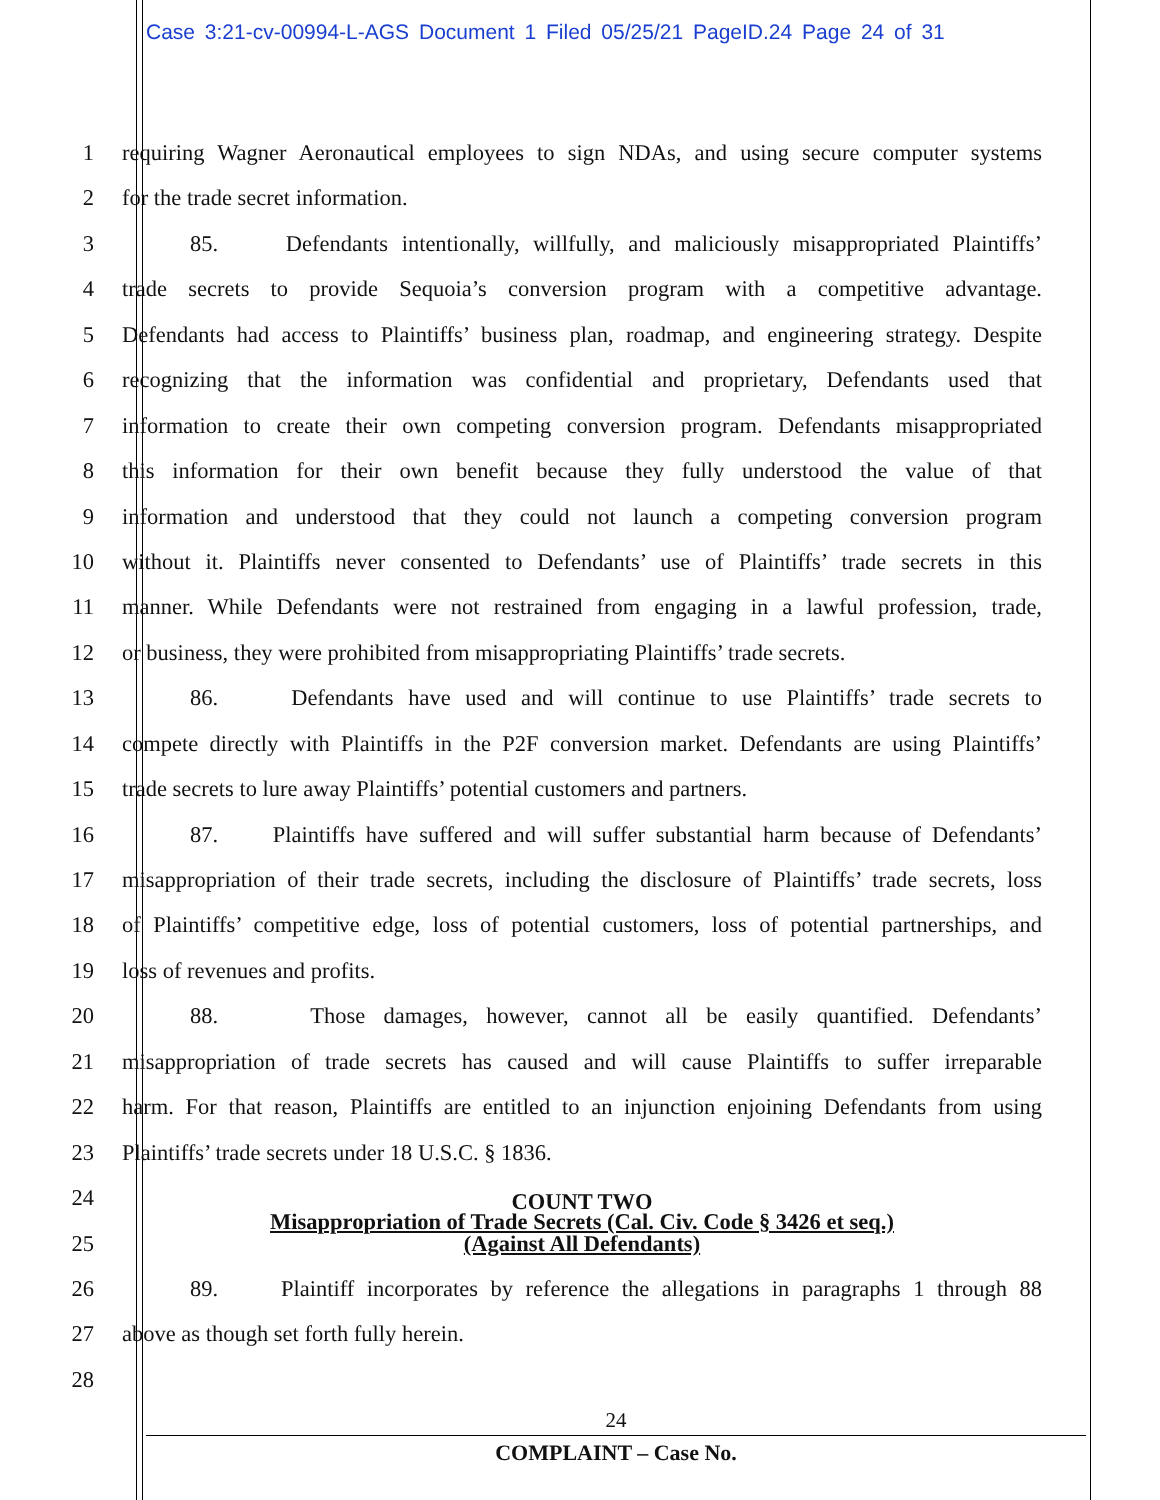Case 3:21-cv-00994-L-AGS Document 1 Filed 05/25/21 PageID.24 Page 24 of 31
1 requiring Wagner Aeronautical employees to sign NDAs, and using secure computer systems
2 for the trade secret information.
3 85. Defendants intentionally, willfully, and maliciously misappropriated Plaintiffs’
4 trade secrets to provide Sequoia’s conversion program with a competitive advantage.
5 Defendants had access to Plaintiffs’ business plan, roadmap, and engineering strategy. Despite
6 recognizing that the information was confidential and proprietary, Defendants used that
7 information to create their own competing conversion program. Defendants misappropriated
8 this information for their own benefit because they fully understood the value of that
9 information and understood that they could not launch a competing conversion program
10 without it. Plaintiffs never consented to Defendants’ use of Plaintiffs’ trade secrets in this
11 manner. While Defendants were not restrained from engaging in a lawful profession, trade,
12 or business, they were prohibited from misappropriating Plaintiffs’ trade secrets.
13 86. Defendants have used and will continue to use Plaintiffs’ trade secrets to
14 compete directly with Plaintiffs in the P2F conversion market. Defendants are using Plaintiffs’
15 trade secrets to lure away Plaintiffs’ potential customers and partners.
16 87. Plaintiffs have suffered and will suffer substantial harm because of Defendants’
17 misappropriation of their trade secrets, including the disclosure of Plaintiffs’ trade secrets, loss
18 of Plaintiffs’ competitive edge, loss of potential customers, loss of potential partnerships, and
19 loss of revenues and profits.
20 88. Those damages, however, cannot all be easily quantified. Defendants’
21 misappropriation of trade secrets has caused and will cause Plaintiffs to suffer irreparable
22 harm. For that reason, Plaintiffs are entitled to an injunction enjoining Defendants from using
23 Plaintiffs’ trade secrets under 18 U.S.C. § 1836.
24
COUNT TWO
25
Misappropriation of Trade Secrets (Cal. Civ. Code § 3426 et seq.)
(Against All Defendants)
26 89. Plaintiff incorporates by reference the allegations in paragraphs 1 through 88
27 above as though set forth fully herein.
28
24
COMPLAINT – Case No.